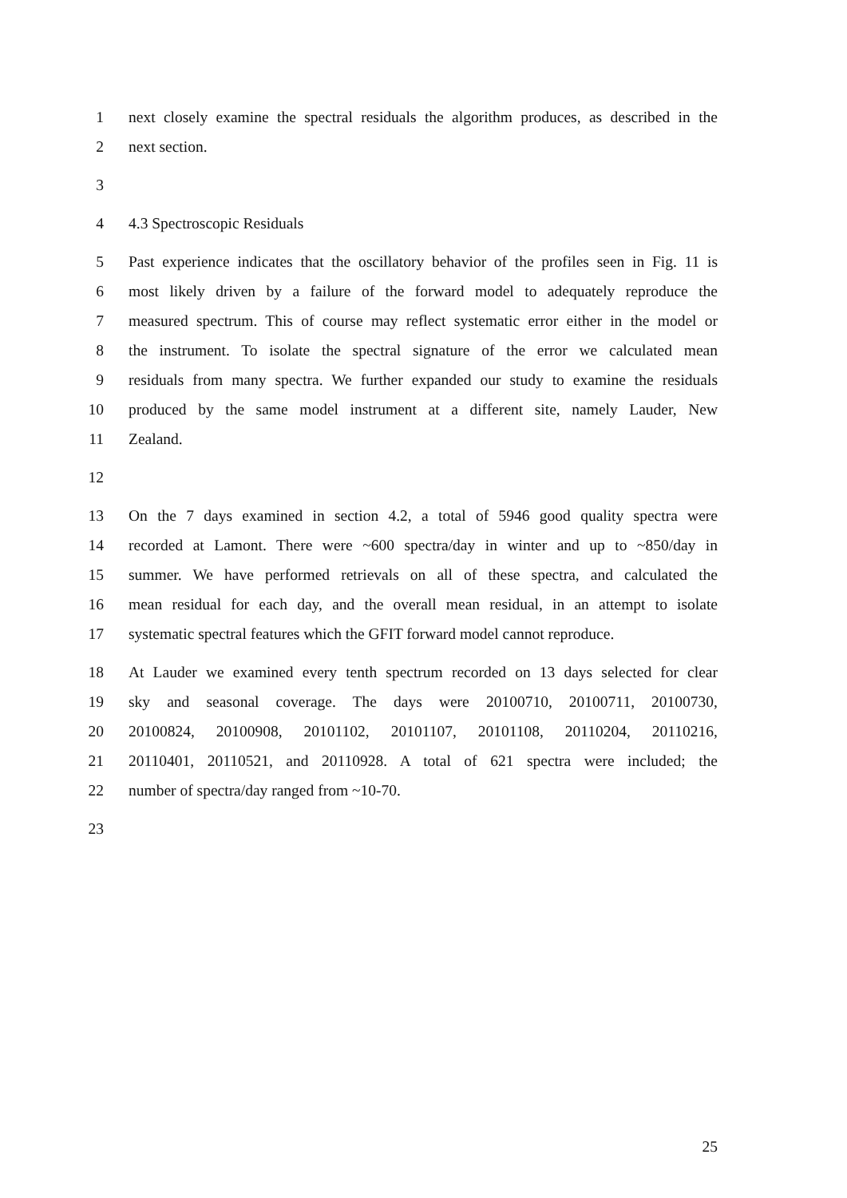1 next closely examine the spectral residuals the algorithm produces, as described in the
2 next section.
3
4 4.3 Spectroscopic Residuals
5 Past experience indicates that the oscillatory behavior of the profiles seen in Fig. 11 is
6 most likely driven by a failure of the forward model to adequately reproduce the
7 measured spectrum. This of course may reflect systematic error either in the model or
8 the instrument. To isolate the spectral signature of the error we calculated mean
9 residuals from many spectra. We further expanded our study to examine the residuals
10 produced by the same model instrument at a different site, namely Lauder, New
11 Zealand.
12
13 On the 7 days examined in section 4.2, a total of 5946 good quality spectra were
14 recorded at Lamont. There were ~600 spectra/day in winter and up to ~850/day in
15 summer. We have performed retrievals on all of these spectra, and calculated the
16 mean residual for each day, and the overall mean residual, in an attempt to isolate
17 systematic spectral features which the GFIT forward model cannot reproduce.
18 At Lauder we examined every tenth spectrum recorded on 13 days selected for clear
19 sky and seasonal coverage. The days were 20100710, 20100711, 20100730,
20 20100824, 20100908, 20101102, 20101107, 20101108, 20110204, 20110216,
21 20110401, 20110521, and 20110928. A total of 621 spectra were included; the
22 number of spectra/day ranged from ~10-70.
23
25